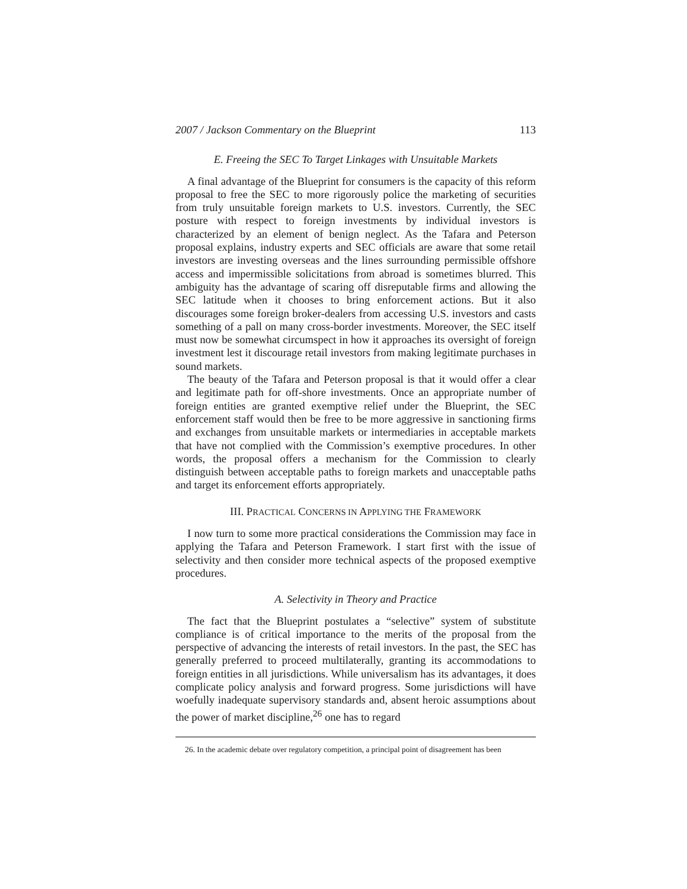2007 / Jackson Commentary on the Blueprint 113
E. Freeing the SEC To Target Linkages with Unsuitable Markets
A final advantage of the Blueprint for consumers is the capacity of this reform proposal to free the SEC to more rigorously police the marketing of securities from truly unsuitable foreign markets to U.S. investors. Currently, the SEC posture with respect to foreign investments by individual investors is characterized by an element of benign neglect. As the Tafara and Peterson proposal explains, industry experts and SEC officials are aware that some retail investors are investing overseas and the lines surrounding permissible offshore access and impermissible solicitations from abroad is sometimes blurred. This ambiguity has the advantage of scaring off disreputable firms and allowing the SEC latitude when it chooses to bring enforcement actions. But it also discourages some foreign broker-dealers from accessing U.S. investors and casts something of a pall on many cross-border investments. Moreover, the SEC itself must now be somewhat circumspect in how it approaches its oversight of foreign investment lest it discourage retail investors from making legitimate purchases in sound markets.
The beauty of the Tafara and Peterson proposal is that it would offer a clear and legitimate path for off-shore investments. Once an appropriate number of foreign entities are granted exemptive relief under the Blueprint, the SEC enforcement staff would then be free to be more aggressive in sanctioning firms and exchanges from unsuitable markets or intermediaries in acceptable markets that have not complied with the Commission’s exemptive procedures. In other words, the proposal offers a mechanism for the Commission to clearly distinguish between acceptable paths to foreign markets and unacceptable paths and target its enforcement efforts appropriately.
III. PRACTICAL CONCERNS IN APPLYING THE FRAMEWORK
I now turn to some more practical considerations the Commission may face in applying the Tafara and Peterson Framework. I start first with the issue of selectivity and then consider more technical aspects of the proposed exemptive procedures.
A. Selectivity in Theory and Practice
The fact that the Blueprint postulates a “selective” system of substitute compliance is of critical importance to the merits of the proposal from the perspective of advancing the interests of retail investors. In the past, the SEC has generally preferred to proceed multilaterally, granting its accommodations to foreign entities in all jurisdictions. While universalism has its advantages, it does complicate policy analysis and forward progress. Some jurisdictions will have woefully inadequate supervisory standards and, absent heroic assumptions about the power of market discipline,<sup>26</sup> one has to regard
26. In the academic debate over regulatory competition, a principal point of disagreement has been